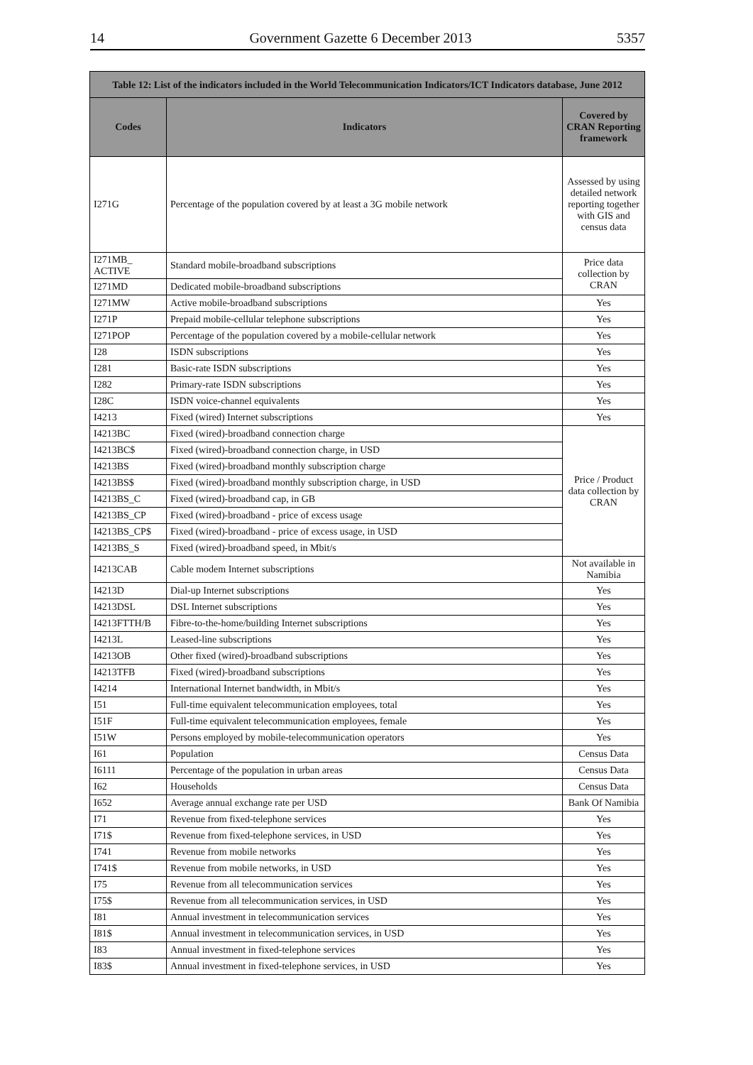14 Government Gazette 6 December 2013 5357
| Table 12: List of the indicators included in the World Telecommunication Indicators/ICT Indicators database, June 2012 | | |
| Codes | Indicators | Covered by CRAN Reporting framework |
| I271G | Percentage of the population covered by at least a 3G mobile network | Assessed by using detailed network reporting together with GIS and census data |
| I271MB_ ACTIVE | Standard mobile-broadband subscriptions | Price data collection by CRAN |
| I271MD | Dedicated mobile-broadband subscriptions | |
| I271MW | Active mobile-broadband subscriptions | Yes |
| I271P | Prepaid mobile-cellular telephone subscriptions | Yes |
| I271POP | Percentage of the population covered by a mobile-cellular network | Yes |
| I28 | ISDN subscriptions | Yes |
| I281 | Basic-rate ISDN subscriptions | Yes |
| I282 | Primary-rate ISDN subscriptions | Yes |
| I28C | ISDN voice-channel equivalents | Yes |
| I4213 | Fixed (wired) Internet subscriptions | Yes |
| I4213BC | Fixed (wired)-broadband connection charge | Price / Product data collection by CRAN |
| I4213BC$ | Fixed (wired)-broadband connection charge, in USD | |
| I4213BS | Fixed (wired)-broadband monthly subscription charge | |
| I4213BS$ | Fixed (wired)-broadband monthly subscription charge, in USD | |
| I4213BS_C | Fixed (wired)-broadband cap, in GB | |
| I4213BS_CP | Fixed (wired)-broadband - price of excess usage | |
| I4213BS_CP$ | Fixed (wired)-broadband - price of excess usage, in USD | |
| I4213BS_S | Fixed (wired)-broadband speed, in Mbit/s | |
| I4213CAB | Cable modem Internet subscriptions | Not available in Namibia |
| I4213D | Dial-up Internet subscriptions | Yes |
| I4213DSL | DSL Internet subscriptions | Yes |
| I4213FTTH/B | Fibre-to-the-home/building Internet subscriptions | Yes |
| I4213L | Leased-line subscriptions | Yes |
| I4213OB | Other fixed (wired)-broadband subscriptions | Yes |
| I4213TFB | Fixed (wired)-broadband subscriptions | Yes |
| I4214 | International Internet bandwidth, in Mbit/s | Yes |
| I51 | Full-time equivalent telecommunication employees, total | Yes |
| I51F | Full-time equivalent telecommunication employees, female | Yes |
| I51W | Persons employed by mobile-telecommunication operators | Yes |
| I61 | Population | Census Data |
| I6111 | Percentage of the population in urban areas | Census Data |
| I62 | Households | Census Data |
| I652 | Average annual exchange rate per USD | Bank Of Namibia |
| I71 | Revenue from fixed-telephone services | Yes |
| I71$ | Revenue from fixed-telephone services, in USD | Yes |
| I741 | Revenue from mobile networks | Yes |
| I741$ | Revenue from mobile networks, in USD | Yes |
| I75 | Revenue from all telecommunication services | Yes |
| I75$ | Revenue from all telecommunication services, in USD | Yes |
| I81 | Annual investment in telecommunication services | Yes |
| I81$ | Annual investment in telecommunication services, in USD | Yes |
| I83 | Annual investment in fixed-telephone services | Yes |
| I83$ | Annual investment in fixed-telephone services, in USD | Yes |